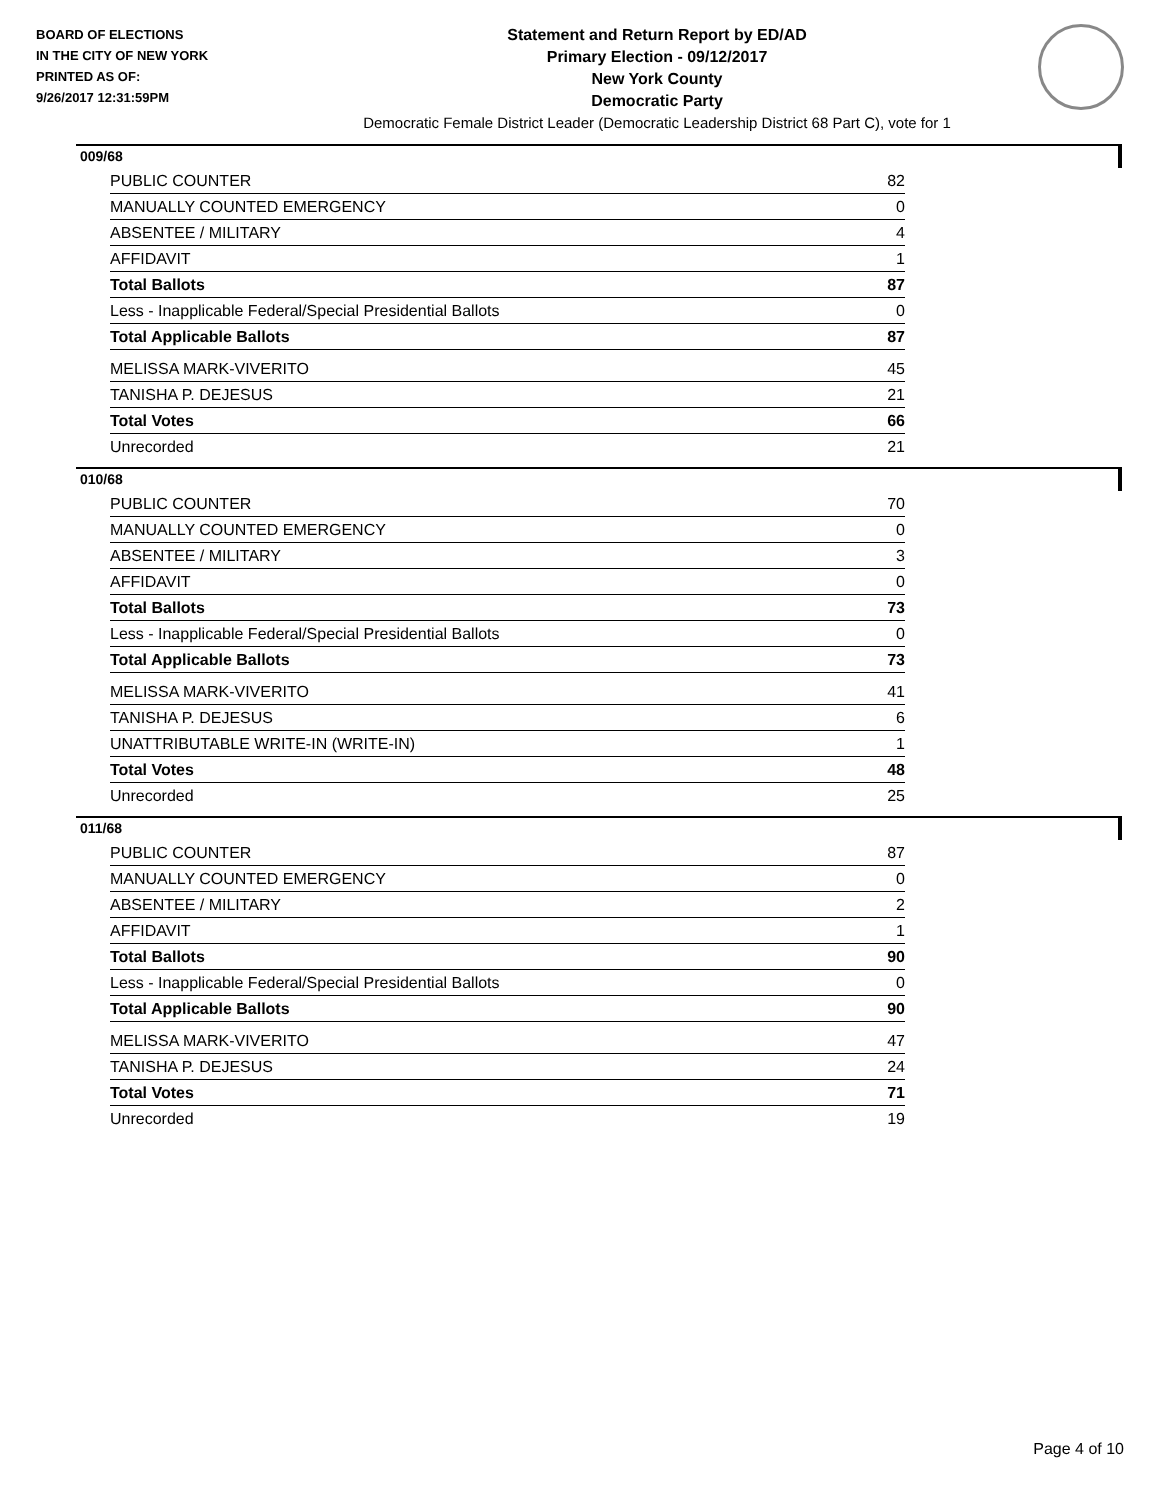BOARD OF ELECTIONS
IN THE CITY OF NEW YORK
PRINTED AS OF:
9/26/2017 12:31:59PM
Statement and Return Report by ED/AD
Primary Election - 09/12/2017
New York County
Democratic Party
Democratic Female District Leader (Democratic Leadership District 68 Part C), vote for 1
009/68
| PUBLIC COUNTER | 82 |
| MANUALLY COUNTED EMERGENCY | 0 |
| ABSENTEE / MILITARY | 4 |
| AFFIDAVIT | 1 |
| Total Ballots | 87 |
| Less - Inapplicable Federal/Special Presidential Ballots | 0 |
| Total Applicable Ballots | 87 |
| MELISSA MARK-VIVERITO | 45 |
| TANISHA P. DEJESUS | 21 |
| Total Votes | 66 |
| Unrecorded | 21 |
010/68
| PUBLIC COUNTER | 70 |
| MANUALLY COUNTED EMERGENCY | 0 |
| ABSENTEE / MILITARY | 3 |
| AFFIDAVIT | 0 |
| Total Ballots | 73 |
| Less - Inapplicable Federal/Special Presidential Ballots | 0 |
| Total Applicable Ballots | 73 |
| MELISSA MARK-VIVERITO | 41 |
| TANISHA P. DEJESUS | 6 |
| UNATTRIBUTABLE WRITE-IN (WRITE-IN) | 1 |
| Total Votes | 48 |
| Unrecorded | 25 |
011/68
| PUBLIC COUNTER | 87 |
| MANUALLY COUNTED EMERGENCY | 0 |
| ABSENTEE / MILITARY | 2 |
| AFFIDAVIT | 1 |
| Total Ballots | 90 |
| Less - Inapplicable Federal/Special Presidential Ballots | 0 |
| Total Applicable Ballots | 90 |
| MELISSA MARK-VIVERITO | 47 |
| TANISHA P. DEJESUS | 24 |
| Total Votes | 71 |
| Unrecorded | 19 |
Page 4 of 10